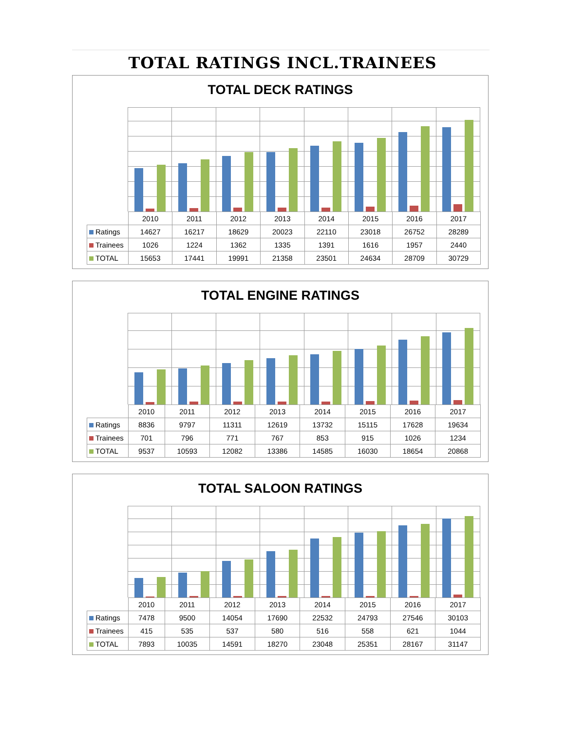TOTAL RATINGS INCL.TRAINEES
TOTAL DECK RATINGS
| | 2010 | 2011 | 2012 | 2013 | 2014 | 2015 | 2016 | 2017 |
| Ratings | 14627 | 16217 | 18629 | 20023 | 22110 | 23018 | 26752 | 28289 |
| Trainees | 1026 | 1224 | 1362 | 1335 | 1391 | 1616 | 1957 | 2440 |
| TOTAL | 15653 | 17441 | 19991 | 21358 | 23501 | 24634 | 28709 | 30729 |
TOTAL ENGINE RATINGS
| | 2010 | 2011 | 2012 | 2013 | 2014 | 2015 | 2016 | 2017 |
| Ratings | 8836 | 9797 | 11311 | 12619 | 13732 | 15115 | 17628 | 19634 |
| Trainees | 701 | 796 | 771 | 767 | 853 | 915 | 1026 | 1234 |
| TOTAL | 9537 | 10593 | 12082 | 13386 | 14585 | 16030 | 18654 | 20868 |
TOTAL SALOON RATINGS
| | 2010 | 2011 | 2012 | 2013 | 2014 | 2015 | 2016 | 2017 |
| Ratings | 7478 | 9500 | 14054 | 17690 | 22532 | 24793 | 27546 | 30103 |
| Trainees | 415 | 535 | 537 | 580 | 516 | 558 | 621 | 1044 |
| TOTAL | 7893 | 10035 | 14591 | 18270 | 23048 | 25351 | 28167 | 31147 |